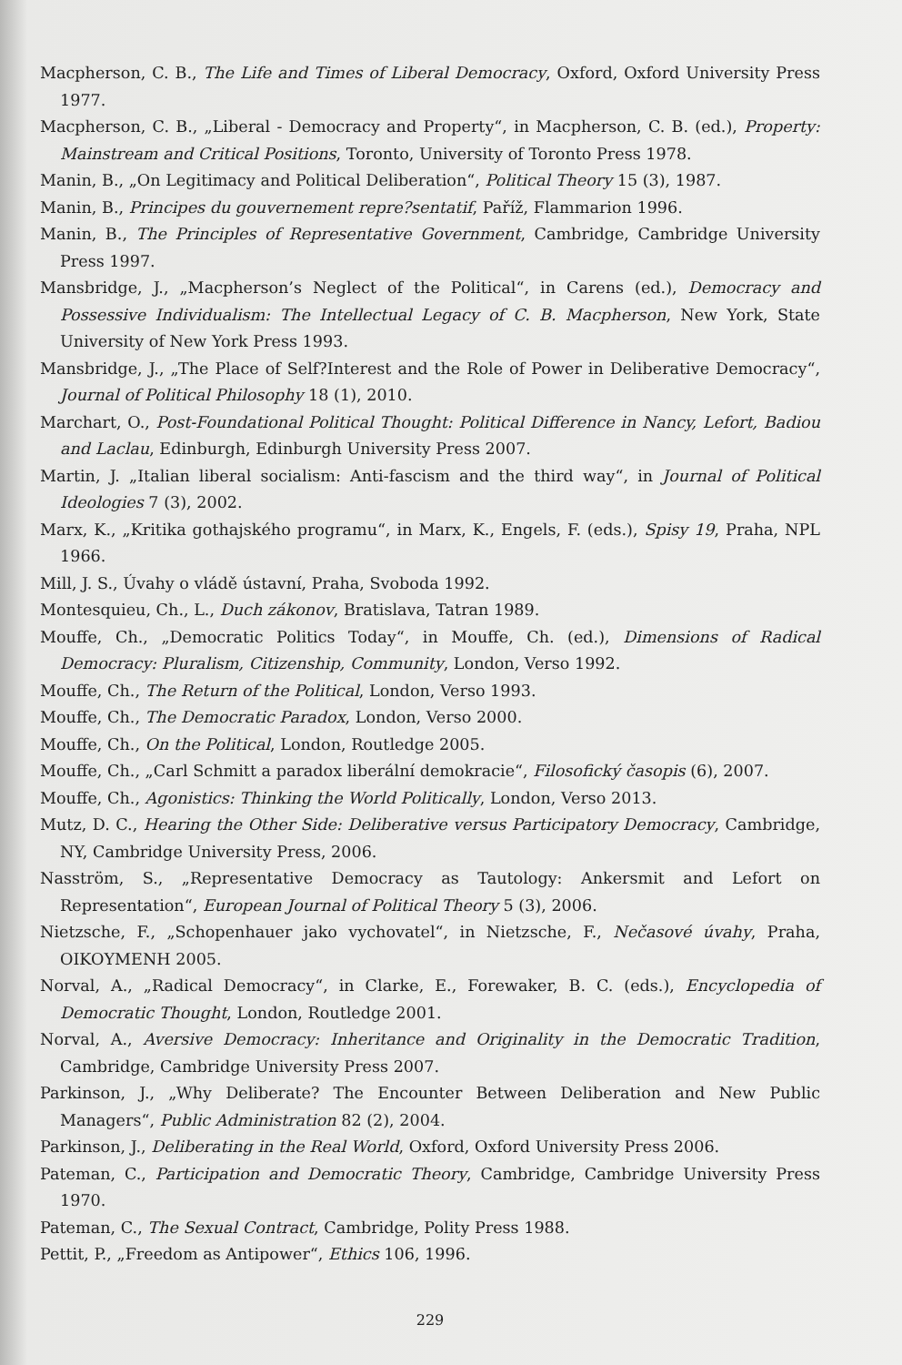Macpherson, C. B., The Life and Times of Liberal Democracy, Oxford, Oxford University Press 1977.
Macpherson, C. B., „Liberal - Democracy and Property“, in Macpherson, C. B. (ed.), Property: Mainstream and Critical Positions, Toronto, University of Toronto Press 1978.
Manin, B., „On Legitimacy and Political Deliberation“, Political Theory 15 (3), 1987.
Manin, B., Principes du gouvernement repre?sentatif, Paříž, Flammarion 1996.
Manin, B., The Principles of Representative Government, Cambridge, Cambridge University Press 1997.
Mansbridge, J., „Macpherson’s Neglect of the Political“, in Carens (ed.), Democracy and Possessive Individualism: The Intellectual Legacy of C. B. Macpherson, New York, State University of New York Press 1993.
Mansbridge, J., „The Place of Self?Interest and the Role of Power in Deliberative Democracy“, Journal of Political Philosophy 18 (1), 2010.
Marchart, O., Post-Foundational Political Thought: Political Difference in Nancy, Lefort, Badiou and Laclau, Edinburgh, Edinburgh University Press 2007.
Martin, J. „Italian liberal socialism: Anti-fascism and the third way“, in Journal of Political Ideologies 7 (3), 2002.
Marx, K., „Kritika gothajského programu“, in Marx, K., Engels, F. (eds.), Spisy 19, Praha, NPL 1966.
Mill, J. S., Úvahy o vládě ústavní, Praha, Svoboda 1992.
Montesquieu, Ch., L., Duch zákonov, Bratislava, Tatran 1989.
Mouffe, Ch., „Democratic Politics Today“, in Mouffe, Ch. (ed.), Dimensions of Radical Democracy: Pluralism, Citizenship, Community, London, Verso 1992.
Mouffe, Ch., The Return of the Political, London, Verso 1993.
Mouffe, Ch., The Democratic Paradox, London, Verso 2000.
Mouffe, Ch., On the Political, London, Routledge 2005.
Mouffe, Ch., „Carl Schmitt a paradox liberální demokracie“, Filosofický časopis (6), 2007.
Mouffe, Ch., Agonistics: Thinking the World Politically, London, Verso 2013.
Mutz, D. C., Hearing the Other Side: Deliberative versus Participatory Democracy, Cambridge, NY, Cambridge University Press, 2006.
Nasström, S., „Representative Democracy as Tautology: Ankersmit and Lefort on Representation“, European Journal of Political Theory 5 (3), 2006.
Nietzsche, F., „Schopenhauer jako vychovatel“, in Nietzsche, F., Nečasové úvahy, Praha, OIKOYMENH 2005.
Norval, A., „Radical Democracy“, in Clarke, E., Forewaker, B. C. (eds.), Encyclopedia of Democratic Thought, London, Routledge 2001.
Norval, A., Aversive Democracy: Inheritance and Originality in the Democratic Tradition, Cambridge, Cambridge University Press 2007.
Parkinson, J., „Why Deliberate? The Encounter Between Deliberation and New Public Managers“, Public Administration 82 (2), 2004.
Parkinson, J., Deliberating in the Real World, Oxford, Oxford University Press 2006.
Pateman, C., Participation and Democratic Theory, Cambridge, Cambridge University Press 1970.
Pateman, C., The Sexual Contract, Cambridge, Polity Press 1988.
Pettit, P., „Freedom as Antipower“, Ethics 106, 1996.
229